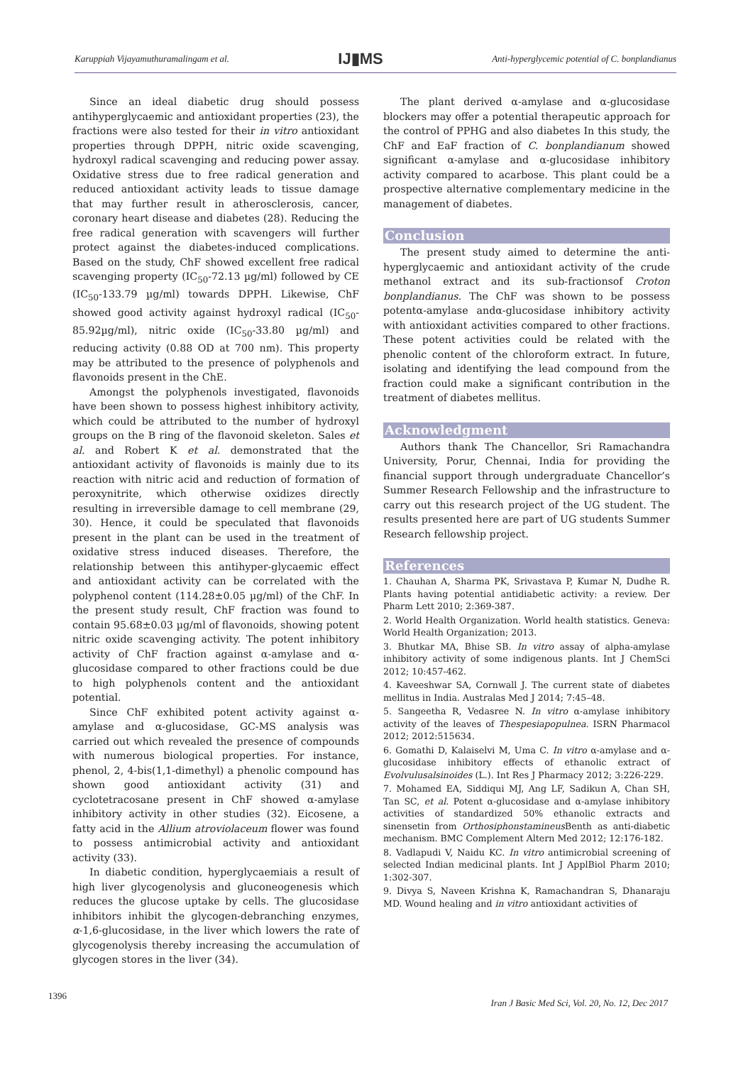Karuppiah Vijayamuthuramalingam et al. IJ▮MS Anti-hyperglycemic potential of C. bonplandianus
Since an ideal diabetic drug should possess antihyperglycaemic and antioxidant properties (23), the fractions were also tested for their in vitro antioxidant properties through DPPH, nitric oxide scavenging, hydroxyl radical scavenging and reducing power assay. Oxidative stress due to free radical generation and reduced antioxidant activity leads to tissue damage that may further result in atherosclerosis, cancer, coronary heart disease and diabetes (28). Reducing the free radical generation with scavengers will further protect against the diabetes-induced complications. Based on the study, ChF showed excellent free radical scavenging property (IC<sub>50</sub>-72.13 µg/ml) followed by CE (IC<sub>50</sub>-133.79 µg/ml) towards DPPH. Likewise, ChF showed good activity against hydroxyl radical (IC<sub>50</sub>-85.92µg/ml), nitric oxide (IC<sub>50</sub>-33.80 µg/ml) and reducing activity (0.88 OD at 700 nm). This property may be attributed to the presence of polyphenols and flavonoids present in the ChE.
Amongst the polyphenols investigated, flavonoids have been shown to possess highest inhibitory activity, which could be attributed to the number of hydroxyl groups on the B ring of the flavonoid skeleton. Sales et al. and Robert K et al. demonstrated that the antioxidant activity of flavonoids is mainly due to its reaction with nitric acid and reduction of formation of peroxynitrite, which otherwise oxidizes directly resulting in irreversible damage to cell membrane (29, 30). Hence, it could be speculated that flavonoids present in the plant can be used in the treatment of oxidative stress induced diseases. Therefore, the relationship between this antihyper-glycaemic effect and antioxidant activity can be correlated with the polyphenol content (114.28±0.05 µg/ml) of the ChF. In the present study result, ChF fraction was found to contain 95.68±0.03 µg/ml of flavonoids, showing potent nitric oxide scavenging activity. The potent inhibitory activity of ChF fraction against α-amylase and α-glucosidase compared to other fractions could be due to high polyphenols content and the antioxidant potential.
Since ChF exhibited potent activity against α-amylase and α-glucosidase, GC-MS analysis was carried out which revealed the presence of compounds with numerous biological properties. For instance, phenol, 2, 4-bis(1,1-dimethyl) a phenolic compound has shown good antioxidant activity (31) and cyclotetracosane present in ChF showed α-amylase inhibitory activity in other studies (32). Eicosene, a fatty acid in the Allium atroviolaceum flower was found to possess antimicrobial activity and antioxidant activity (33).
In diabetic condition, hyperglycaemiais a result of high liver glycogenolysis and gluconeogenesis which reduces the glucose uptake by cells. The glucosidase inhibitors inhibit the glycogen-debranching enzymes, α-1,6-glucosidase, in the liver which lowers the rate of glycogenolysis thereby increasing the accumulation of glycogen stores in the liver (34).
The plant derived α-amylase and α-glucosidase blockers may offer a potential therapeutic approach for the control of PPHG and also diabetes In this study, the ChF and EaF fraction of C. bonplandianum showed significant α-amylase and α-glucosidase inhibitory activity compared to acarbose. This plant could be a prospective alternative complementary medicine in the management of diabetes.
Conclusion
The present study aimed to determine the anti-hyperglycaemic and antioxidant activity of the crude methanol extract and its sub-fractionsof Croton bonplandianus. The ChF was shown to be possess potentα-amylase andα-glucosidase inhibitory activity with antioxidant activities compared to other fractions. These potent activities could be related with the phenolic content of the chloroform extract. In future, isolating and identifying the lead compound from the fraction could make a significant contribution in the treatment of diabetes mellitus.
Acknowledgment
Authors thank The Chancellor, Sri Ramachandra University, Porur, Chennai, India for providing the financial support through undergraduate Chancellor’s Summer Research Fellowship and the infrastructure to carry out this research project of the UG student. The results presented here are part of UG students Summer Research fellowship project.
References
1. Chauhan A, Sharma PK, Srivastava P, Kumar N, Dudhe R. Plants having potential antidiabetic activity: a review. Der Pharm Lett 2010; 2:369-387.
2. World Health Organization. World health statistics. Geneva: World Health Organization; 2013.
3. Bhutkar MA, Bhise SB. In vitro assay of alpha-amylase inhibitory activity of some indigenous plants. Int J ChemSci 2012; 10:457-462.
4. Kaveeshwar SA, Cornwall J. The current state of diabetes mellitus in India. Australas Med J 2014; 7:45–48.
5. Sangeetha R, Vedasree N. In vitro α-amylase inhibitory activity of the leaves of Thespesiapopulnea. ISRN Pharmacol 2012; 2012:515634.
6. Gomathi D, Kalaiselvi M, Uma C. In vitro α-amylase and α-glucosidase inhibitory effects of ethanolic extract of Evolvulusalsinoides (L.). Int Res J Pharmacy 2012; 3:226-229.
7. Mohamed EA, Siddiqui MJ, Ang LF, Sadikun A, Chan SH, Tan SC, et al. Potent α-glucosidase and α-amylase inhibitory activities of standardized 50% ethanolic extracts and sinensetin from Orthosiphonstamineus Benth as anti-diabetic mechanism. BMC Complement Altern Med 2012; 12:176-182.
8. Vadlapudi V, Naidu KC. In vitro antimicrobial screening of selected Indian medicinal plants. Int J ApplBiol Pharm 2010; 1:302-307.
9. Divya S, Naveen Krishna K, Ramachandran S, Dhanaraju MD. Wound healing and in vitro antioxidant activities of
1396 Iran J Basic Med Sci, Vol. 20, No. 12, Dec 2017